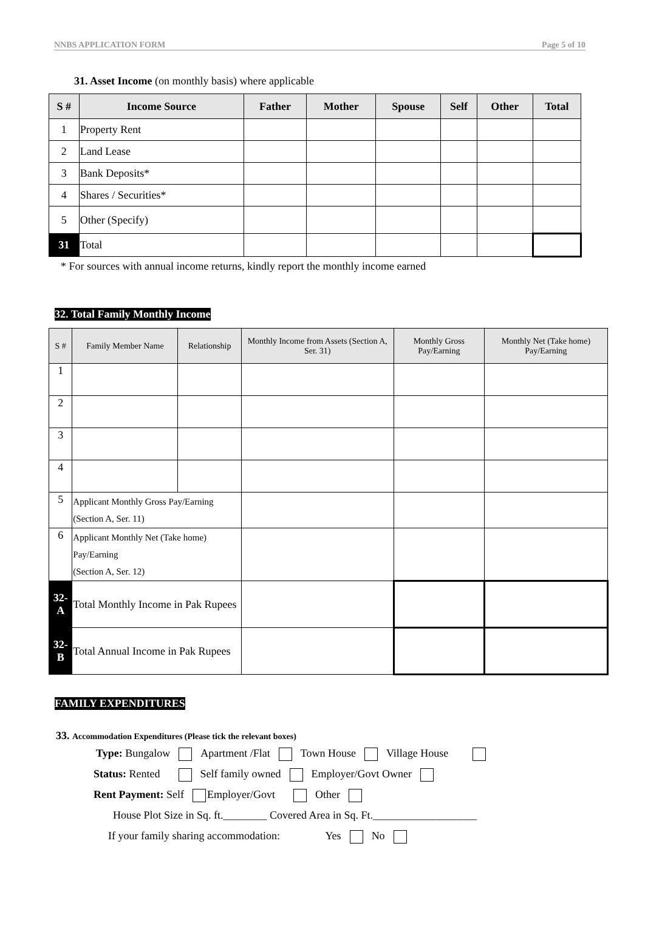NNBS APPLICATION FORM Page 5 of 10
31. Asset Income (on monthly basis) where applicable
| S # | Income Source | Father | Mother | Spouse | Self | Other | Total |
| --- | --- | --- | --- | --- | --- | --- | --- |
| 1 | Property Rent | | | | | | |
| 2 | Land Lease | | | | | | |
| 3 | Bank Deposits* | | | | | | |
| 4 | Shares / Securities* | | | | | | |
| 5 | Other (Specify) | | | | | | |
| 31 | Total | | | | | | |
* For sources with annual income returns, kindly report the monthly income earned
32. Total Family Monthly Income
| S # | Family Member Name | Relationship | Monthly Income from Assets (Section A, Ser. 31) | Monthly Gross Pay/Earning | Monthly Net (Take home) Pay/Earning |
| --- | --- | --- | --- | --- | --- |
| 1 | | | | | |
| 2 | | | | | |
| 3 | | | | | |
| 4 | | | | | |
| 5 | Applicant Monthly Gross Pay/Earning (Section A, Ser. 11) | | | | |
| 6 | Applicant Monthly Net (Take home) Pay/Earning (Section A, Ser. 12) | | | | |
| 32-A | Total Monthly Income in Pak Rupees | | | | |
| 32-B | Total Annual Income in Pak Rupees | | | | |
FAMILY EXPENDITURES
33. Accommodation Expenditures (Please tick the relevant boxes)
Type: Bungalow Apartment /Flat Town House Village House
Status: Rented Self family owned Employer/Govt Owner
Rent Payment: Self Employer/Govt Other
House Plot Size in Sq. ft.________ Covered Area in Sq. Ft.___________________
If your family sharing accommodation: Yes No